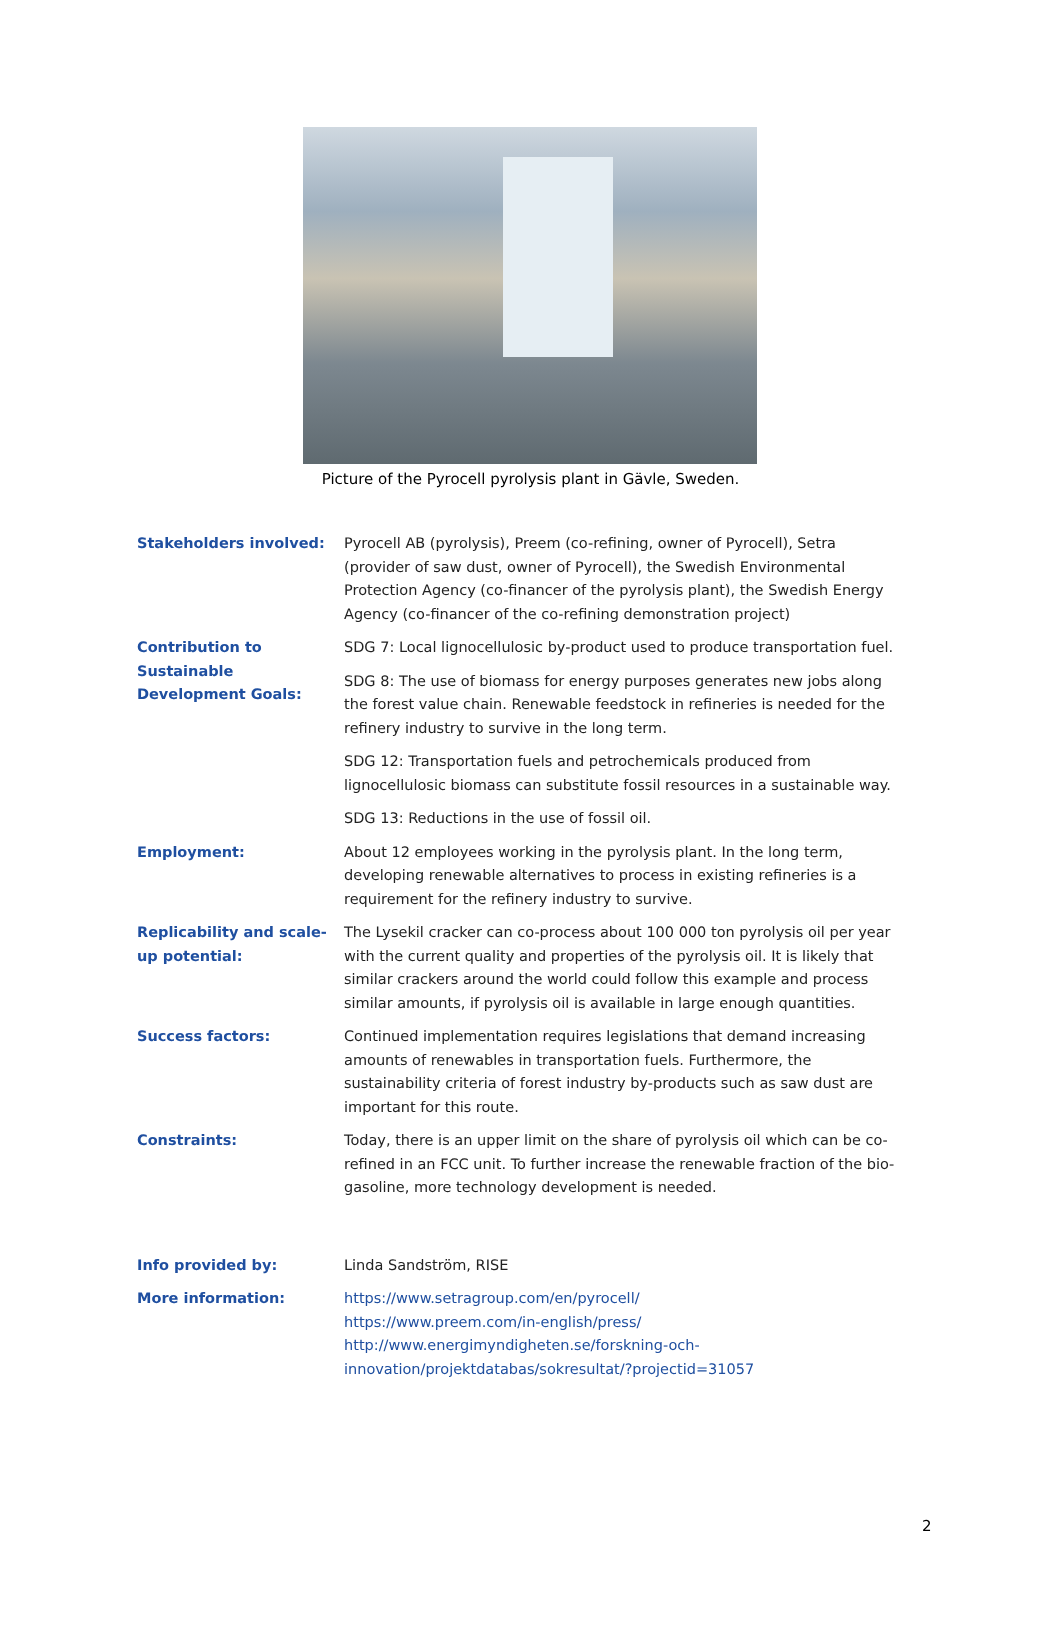Picture of the Pyrocell pyrolysis plant in Gävle, Sweden.
| Stakeholders involved: | Pyrocell AB (pyrolysis), Preem (co-refining, owner of Pyrocell), Setra (provider of saw dust, owner of Pyrocell), the Swedish Environmental Protection Agency (co-financer of the pyrolysis plant), the Swedish Energy Agency (co-financer of the co-refining demonstration project) |
| Contribution to Sustainable Development Goals: | SDG 7: Local lignocellulosic by-product used to produce transportation fuel. SDG 8: The use of biomass for energy purposes generates new jobs along the forest value chain. Renewable feedstock in refineries is needed for the refinery industry to survive in the long term. SDG 12: Transportation fuels and petrochemicals produced from lignocellulosic biomass can substitute fossil resources in a sustainable way. SDG 13: Reductions in the use of fossil oil. |
| Employment: | About 12 employees working in the pyrolysis plant. In the long term, developing renewable alternatives to process in existing refineries is a requirement for the refinery industry to survive. |
| Replicability and scale-up potential: | The Lysekil cracker can co-process about 100 000 ton pyrolysis oil per year with the current quality and properties of the pyrolysis oil. It is likely that similar crackers around the world could follow this example and process similar amounts, if pyrolysis oil is available in large enough quantities. |
| Success factors: | Continued implementation requires legislations that demand increasing amounts of renewables in transportation fuels. Furthermore, the sustainability criteria of forest industry by-products such as saw dust are important for this route. |
| Constraints: | Today, there is an upper limit on the share of pyrolysis oil which can be co-refined in an FCC unit. To further increase the renewable fraction of the bio-gasoline, more technology development is needed. |
| Info provided by: | Linda Sandström, RISE |
| More information: | https://www.setragroup.com/en/pyrocell/ https://www.preem.com/in-english/press/ http://www.energimyndigheten.se/forskning-och-innovation/projektdatabas/sokresultat/?projectid=31057 |
2